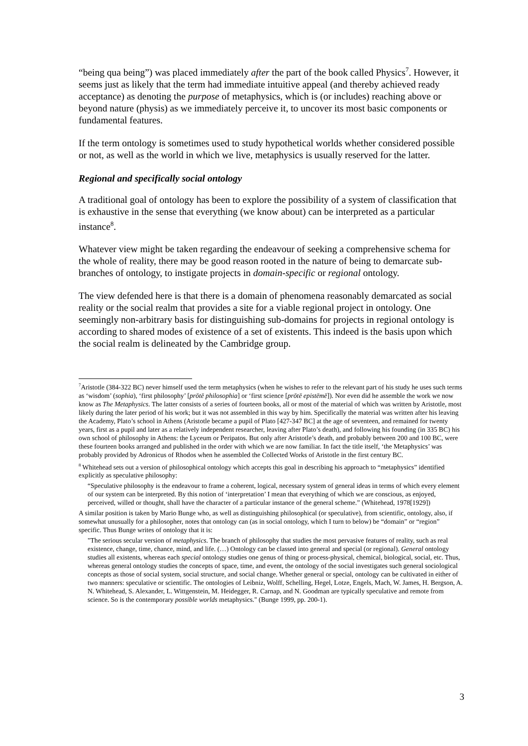“being qua being”) was placed immediately after the part of the book called Physics<sup>7</sup>. However, it seems just as likely that the term had immediate intuitive appeal (and thereby achieved ready acceptance) as denoting the purpose of metaphysics, which is (or includes) reaching above or beyond nature (physis) as we immediately perceive it, to uncover its most basic components or fundamental features.
If the term ontology is sometimes used to study hypothetical worlds whether considered possible or not, as well as the world in which we live, metaphysics is usually reserved for the latter.
Regional and specifically social ontology
A traditional goal of ontology has been to explore the possibility of a system of classification that is exhaustive in the sense that everything (we know about) can be interpreted as a particular instance<sup>8</sup>.
Whatever view might be taken regarding the endeavour of seeking a comprehensive schema for the whole of reality, there may be good reason rooted in the nature of being to demarcate sub-branches of ontology, to instigate projects in domain-specific or regional ontology.
The view defended here is that there is a domain of phenomena reasonably demarcated as social reality or the social realm that provides a site for a viable regional project in ontology. One seemingly non-arbitrary basis for distinguishing sub-domains for projects in regional ontology is according to shared modes of existence of a set of existents. This indeed is the basis upon which the social realm is delineated by the Cambridge group.
<sup>7</sup> Aristotle (384-322 BC) never himself used the term metaphysics (when he wishes to refer to the relevant part of his study he uses such terms as ‘wisdom’ (sophia), ‘first philosophy’ [prōtē philosophia] or ‘first science [prōtē epistēmē]). Nor even did he assemble the work we now know as The Metaphysics. The latter consists of a series of fourteen books, all or most of the material of which was written by Aristotle, most likely during the later period of his work; but it was not assembled in this way by him. Specifically the material was written after his leaving the Academy, Plato’s school in Athens (Aristotle became a pupil of Plato [427-347 BC] at the age of seventeen, and remained for twenty years, first as a pupil and later as a relatively independent researcher, leaving after Plato’s death), and following his founding (in 335 BC) his own school of philosophy in Athens: the Lyceum or Peripatos. But only after Aristotle’s death, and probably between 200 and 100 BC, were these fourteen books arranged and published in the order with which we are now familiar. In fact the title itself, ‘the Metaphysics’ was probably provided by Adronicus of Rhodos when he assembled the Collected Works of Aristotle in the first century BC.
<sup>8</sup> Whitehead sets out a version of philosophical ontology which accepts this goal in describing his approach to “metaphysics” identified explicitly as speculative philosophy:
“Speculative philosophy is the endeavour to frame a coherent, logical, necessary system of general ideas in terms of which every element of our system can be interpreted. By this notion of ‘interpretation’ I mean that everything of which we are conscious, as enjoyed, perceived, willed or thought, shall have the character of a particular instance of the general scheme.” (Whitehead, 1978[1929])
A similar position is taken by Mario Bunge who, as well as distinguishing philosophical (or speculative), from scientific, ontology, also, if somewhat unusually for a philosopher, notes that ontology can (as in social ontology, which I turn to below) be “domain” or “region” specific. Thus Bunge writes of ontology that it is:
"The serious secular version of metaphysics. The branch of philosophy that studies the most pervasive features of reality, such as real existence, change, time, chance, mind, and life. (…) Ontology can be classed into general and special (or regional). General ontology studies all existents, whereas each special ontology studies one genus of thing or process-physical, chemical, biological, social, etc. Thus, whereas general ontology studies the concepts of space, time, and event, the ontology of the social investigates such general sociological concepts as those of social system, social structure, and social change. Whether general or special, ontology can be cultivated in either of two manners: speculative or scientific. The ontologies of Leibniz, Wolff, Schelling, Hegel, Lotze, Engels, Mach, W. James, H. Bergson, A. N. Whitehead, S. Alexander, L. Wittgenstein, M. Heidegger, R. Carnap, and N. Goodman are typically speculative and remote from science. So is the contemporary possible worlds metaphysics." (Bunge 1999, pp. 200-1).
3